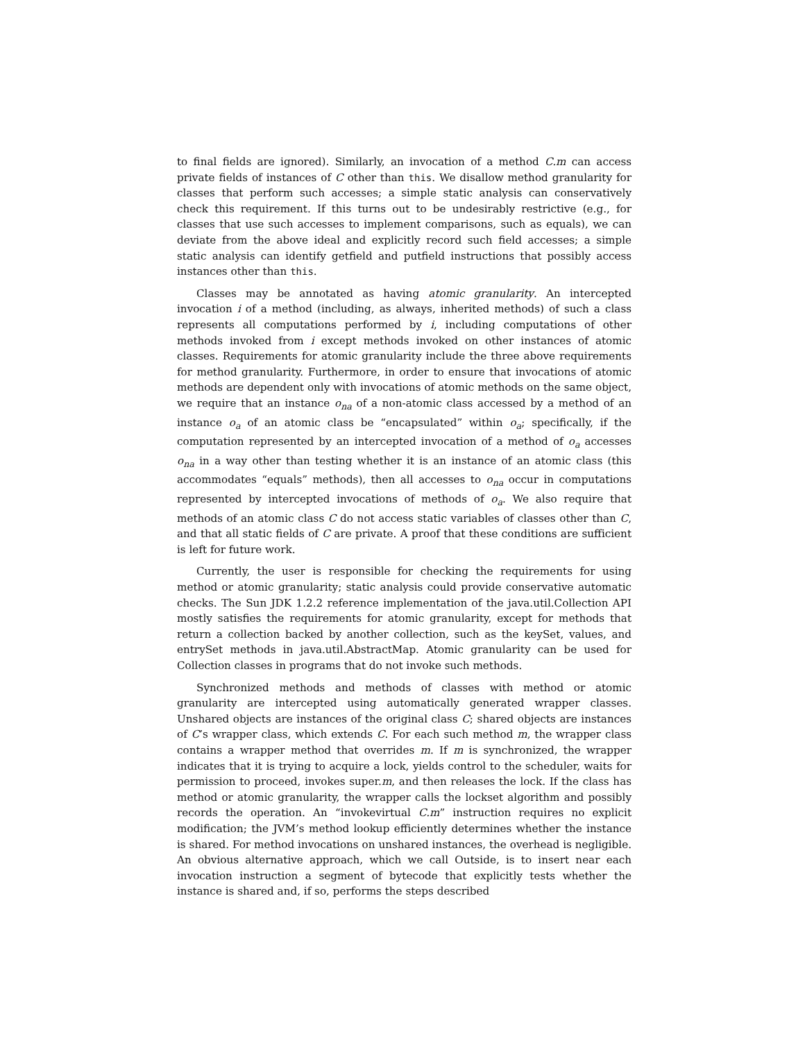to final fields are ignored). Similarly, an invocation of a method C.m can access private fields of instances of C other than this. We disallow method granularity for classes that perform such accesses; a simple static analysis can conservatively check this requirement. If this turns out to be undesirably restrictive (e.g., for classes that use such accesses to implement comparisons, such as equals), we can deviate from the above ideal and explicitly record such field accesses; a simple static analysis can identify getfield and putfield instructions that possibly access instances other than this.
Classes may be annotated as having atomic granularity. An intercepted invocation i of a method (including, as always, inherited methods) of such a class represents all computations performed by i, including computations of other methods invoked from i except methods invoked on other instances of atomic classes. Requirements for atomic granularity include the three above requirements for method granularity. Furthermore, in order to ensure that invocations of atomic methods are dependent only with invocations of atomic methods on the same object, we require that an instance o<sub>na</sub> of a non-atomic class accessed by a method of an instance o<sub>a</sub> of an atomic class be “encapsulated” within o<sub>a</sub>; specifically, if the computation represented by an intercepted invocation of a method of o<sub>a</sub> accesses o<sub>na</sub> in a way other than testing whether it is an instance of an atomic class (this accommodates “equals” methods), then all accesses to o<sub>na</sub> occur in computations represented by intercepted invocations of methods of o<sub>a</sub>. We also require that methods of an atomic class C do not access static variables of classes other than C, and that all static fields of C are private. A proof that these conditions are sufficient is left for future work.
Currently, the user is responsible for checking the requirements for using method or atomic granularity; static analysis could provide conservative automatic checks. The Sun JDK 1.2.2 reference implementation of the java.util.Collection API mostly satisfies the requirements for atomic granularity, except for methods that return a collection backed by another collection, such as the keySet, values, and entrySet methods in java.util.AbstractMap. Atomic granularity can be used for Collection classes in programs that do not invoke such methods.
Synchronized methods and methods of classes with method or atomic granularity are intercepted using automatically generated wrapper classes. Unshared objects are instances of the original class C; shared objects are instances of C’s wrapper class, which extends C. For each such method m, the wrapper class contains a wrapper method that overrides m. If m is synchronized, the wrapper indicates that it is trying to acquire a lock, yields control to the scheduler, waits for permission to proceed, invokes super.m, and then releases the lock. If the class has method or atomic granularity, the wrapper calls the lockset algorithm and possibly records the operation. An “invokevirtual C.m” instruction requires no explicit modification; the JVM’s method lookup efficiently determines whether the instance is shared. For method invocations on unshared instances, the overhead is negligible. An obvious alternative approach, which we call Outside, is to insert near each invocation instruction a segment of bytecode that explicitly tests whether the instance is shared and, if so, performs the steps described